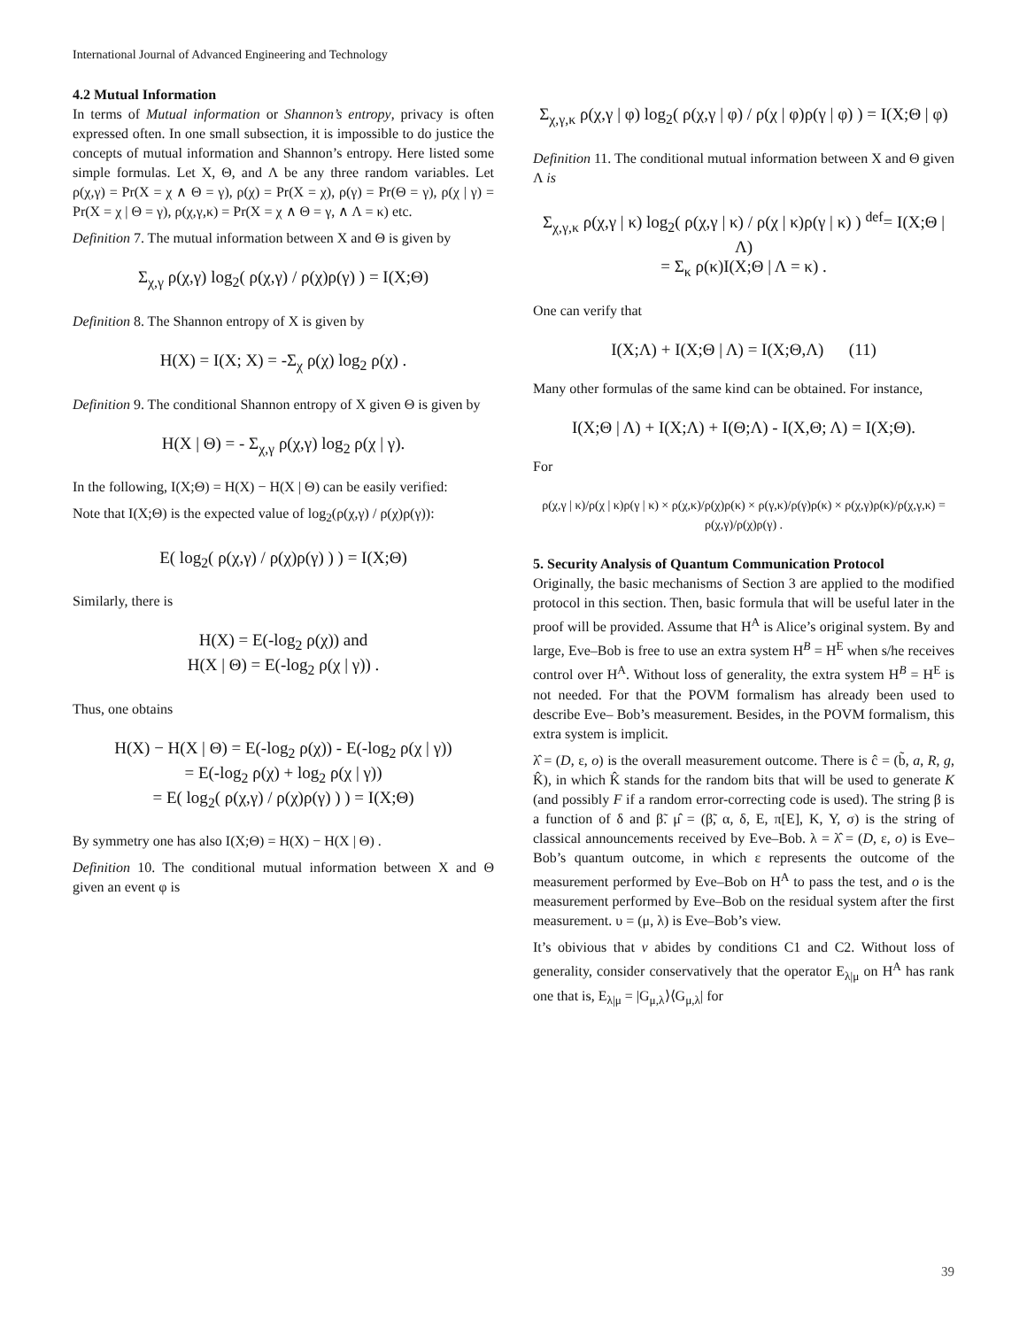International Journal of Advanced Engineering and Technology
4.2 Mutual Information
In terms of Mutual information or Shannon’s entropy, privacy is often expressed often. In one small subsection, it is impossible to do justice the concepts of mutual information and Shannon’s entropy. Here listed some simple formulas. Let Χ, Θ, and Λ be any three random variables. Let ρ(χ,γ) = Pr(Χ = χ ∧ Θ = γ), ρ(χ) = Pr(Χ = χ), ρ(γ) = Pr(Θ = γ), ρ(χ | γ) = Pr(Χ = χ | Θ = γ), ρ(χ,γ,κ) = Pr(Χ = χ ∧ Θ = γ, ∧ Λ = κ) etc.
Definition 7. The mutual information between Χ and Θ is given by
Σ<sub>χ,γ</sub> ρ(χ,γ) log<sub>2</sub>( ρ(χ,γ) / ρ(χ)ρ(γ) ) = I(Χ;Θ)
Definition 8. The Shannon entropy of Χ is given by
H(Χ) = I(Χ; Χ) = -Σ<sub>χ</sub> ρ(χ) log<sub>2</sub> ρ(χ) .
Definition 9. The conditional Shannon entropy of Χ given Θ is given by
H(Χ | Θ) = - Σ<sub>χ,γ</sub> ρ(χ,γ) log<sub>2</sub> ρ(χ | γ).
In the following, I(Χ;Θ) = H(Χ) − H(Χ | Θ) can be easily verified:
Note that I(Χ;Θ) is the expected value of log<sub>2</sub>(ρ(χ,γ) / ρ(χ)ρ(γ)):
E( log<sub>2</sub>( ρ(χ,γ) / ρ(χ)ρ(γ) ) ) = I(Χ;Θ)
Similarly, there is
H(Χ) = E(-log<sub>2</sub> ρ(χ)) and
H(Χ | Θ) = E(-log<sub>2</sub> ρ(χ | γ)) .
Thus, one obtains
H(Χ) − H(Χ | Θ) = E(-log<sub>2</sub> ρ(χ)) - E(-log<sub>2</sub> ρ(χ | γ))
= E(-log<sub>2</sub> ρ(χ) + log<sub>2</sub> ρ(χ | γ))
= E( log<sub>2</sub>( ρ(χ,γ) / ρ(χ)ρ(γ) ) ) = I(Χ;Θ)
By symmetry one has also I(Χ;Θ) = H(Χ) − H(Χ | Θ) .
Definition 10. The conditional mutual information between Χ and Θ given an event φ is
Σ<sub>χ,γ,κ</sub> ρ(χ,γ | φ) log<sub>2</sub>( ρ(χ,γ | φ) / ρ(χ | φ)ρ(γ | φ) ) = I(Χ;Θ | φ)
Definition 11. The conditional mutual information between Χ and Θ given Λ is
Σ<sub>χ,γ,κ</sub> ρ(χ,γ | κ) log<sub>2</sub>( ρ(χ,γ | κ) / ρ(χ | κ)ρ(γ | κ) ) <sup>def</sup>= I(Χ;Θ | Λ)
= Σ<sub>κ</sub> ρ(κ)I(Χ;Θ | Λ = κ) .
One can verify that
I(Χ;Λ) + I(Χ;Θ | Λ) = I(Χ;Θ,Λ) (11)
Many other formulas of the same kind can be obtained. For instance,
I(Χ;Θ | Λ) + I(Χ;Λ) + I(Θ;Λ) - I(Χ,Θ; Λ) = I(Χ;Θ).
For
ρ(χ,γ | κ)/ρ(χ | κ)ρ(γ | κ) × ρ(χ,κ)/ρ(χ)ρ(κ) × ρ(γ,κ)/ρ(γ)ρ(κ) × ρ(χ,γ)ρ(κ)/ρ(χ,γ,κ) = ρ(χ,γ)/ρ(χ)ρ(γ) .
5. Security Analysis of Quantum Communication Protocol
Originally, the basic mechanisms of Section 3 are applied to the modified protocol in this section. Then, basic formula that will be useful later in the proof will be provided. Assume that H<sup>A</sup> is Alice’s original system. By and large, Eve–Bob is free to use an extra system H<sup>B</sup> = H<sup>E</sup> when s/he receives control over H<sup>A</sup>. Without loss of generality, the extra system H<sup>B</sup> = H<sup>E</sup> is not needed. For that the POVM formalism has already been used to describe Eve– Bob’s measurement. Besides, in the POVM formalism, this extra system is implicit.
λ̂ = (D, ε, o) is the overall measurement outcome. There is ĉ = (b̃, a, R, g, K̂), in which K̂ stands for the random bits that will be used to generate K (and possibly F if a random error-correcting code is used). The string β is a function of δ and β̃. μ̂ = (β̃, α, δ, E, π[E], K, Y, σ) is the string of classical announcements received by Eve–Bob. λ = λ̂ = (D, ε, o) is Eve–Bob’s quantum outcome, in which ε represents the outcome of the measurement performed by Eve–Bob on H<sup>A</sup> to pass the test, and o is the measurement performed by Eve–Bob on the residual system after the first measurement. υ = (μ, λ) is Eve–Bob’s view.
It’s obivious that v abides by conditions C1 and C2. Without loss of generality, consider conservatively that the operator E<sub>λ|μ</sub> on H<sup>A</sup> has rank one that is, E<sub>λ|μ</sub> = |G<sub>μ,λ</sub>⟩⟨G<sub>μ,λ</sub>| for
39